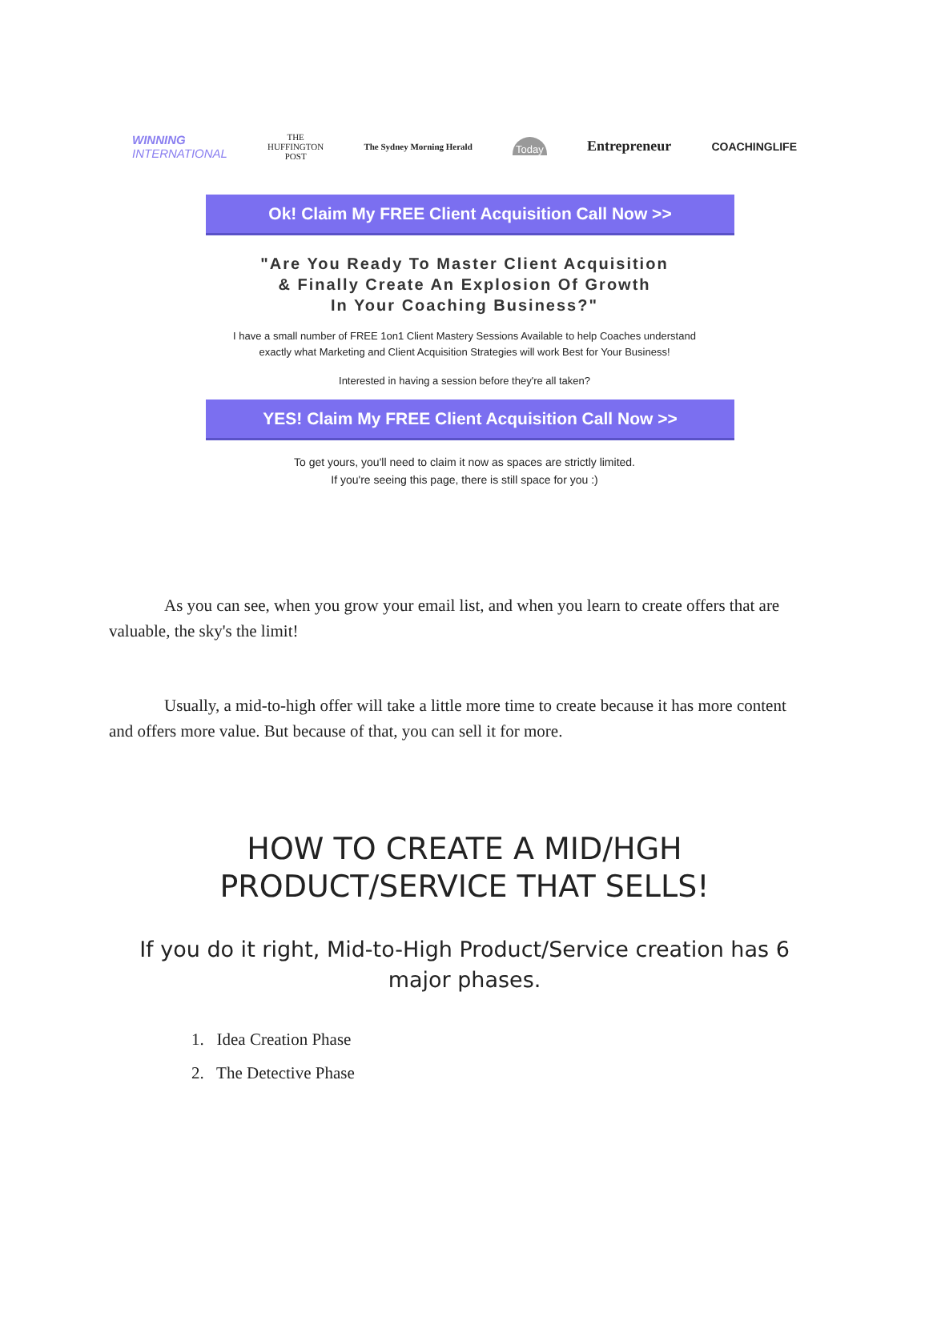WINNING
INTERNATIONAL THE
HUFFINGTON
POST The Sydney Morning Herald Today Entrepreneur COACHINGLIFE
Ok! Claim My FREE Client Acquisition Call Now >>
"Are You Ready To Master Client Acquisition
& Finally Create An Explosion Of Growth
In Your Coaching Business?"
I have a small number of FREE 1on1 Client Mastery Sessions Available to help Coaches understand
exactly what Marketing and Client Acquisition Strategies will work Best for Your Business!
Interested in having a session before they're all taken?
YES! Claim My FREE Client Acquisition Call Now >>
To get yours, you'll need to claim it now as spaces are strictly limited.
If you're seeing this page, there is still space for you :)
As you can see, when you grow your email list, and when you learn to create offers that are valuable, the sky's the limit!
Usually, a mid-to-high offer will take a little more time to create because it has more content and offers more value. But because of that, you can sell it for more.
HOW TO CREATE A MID/HGH
PRODUCT/SERVICE THAT SELLS!
If you do it right, Mid-to-High Product/Service creation has 6 major phases.
1. Idea Creation Phase
2. The Detective Phase